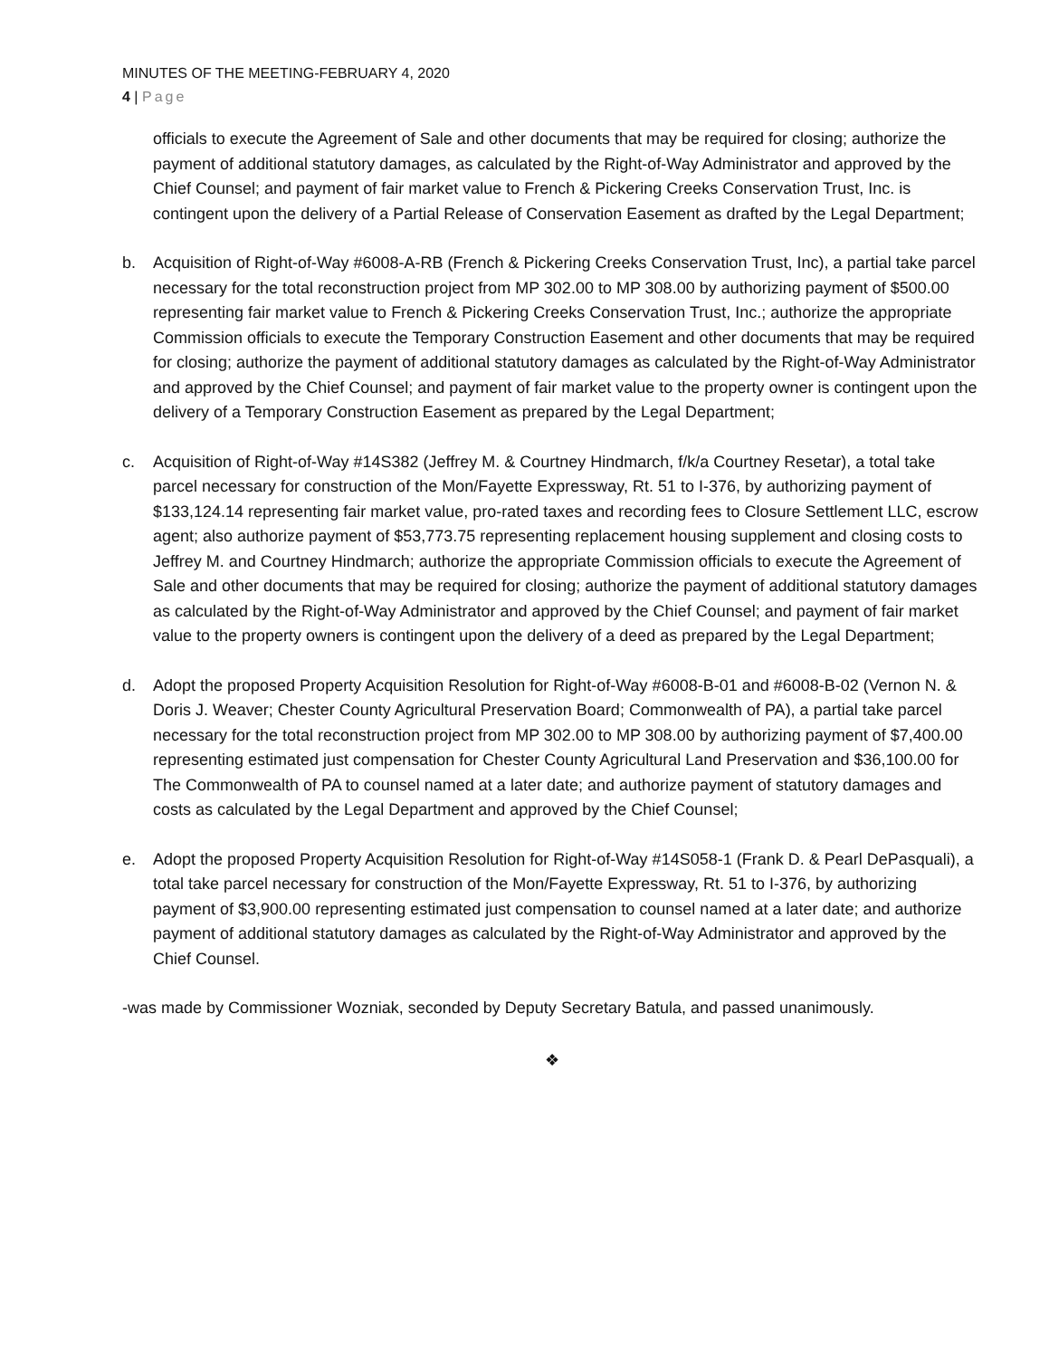MINUTES OF THE MEETING-FEBRUARY 4, 2020
4 | Page
officials to execute the Agreement of Sale and other documents that may be required for closing; authorize the payment of additional statutory damages, as calculated by the Right-of-Way Administrator and approved by the Chief Counsel; and payment of fair market value to French & Pickering Creeks Conservation Trust, Inc. is contingent upon the delivery of a Partial Release of Conservation Easement as drafted by the Legal Department;
b. Acquisition of Right-of-Way #6008-A-RB (French & Pickering Creeks Conservation Trust, Inc), a partial take parcel necessary for the total reconstruction project from MP 302.00 to MP 308.00 by authorizing payment of $500.00 representing fair market value to French & Pickering Creeks Conservation Trust, Inc.; authorize the appropriate Commission officials to execute the Temporary Construction Easement and other documents that may be required for closing; authorize the payment of additional statutory damages as calculated by the Right-of-Way Administrator and approved by the Chief Counsel; and payment of fair market value to the property owner is contingent upon the delivery of a Temporary Construction Easement as prepared by the Legal Department;
c. Acquisition of Right-of-Way #14S382 (Jeffrey M. & Courtney Hindmarch, f/k/a Courtney Resetar), a total take parcel necessary for construction of the Mon/Fayette Expressway, Rt. 51 to I-376, by authorizing payment of $133,124.14 representing fair market value, pro-rated taxes and recording fees to Closure Settlement LLC, escrow agent; also authorize payment of $53,773.75 representing replacement housing supplement and closing costs to Jeffrey M. and Courtney Hindmarch; authorize the appropriate Commission officials to execute the Agreement of Sale and other documents that may be required for closing; authorize the payment of additional statutory damages as calculated by the Right-of-Way Administrator and approved by the Chief Counsel; and payment of fair market value to the property owners is contingent upon the delivery of a deed as prepared by the Legal Department;
d. Adopt the proposed Property Acquisition Resolution for Right-of-Way #6008-B-01 and #6008-B-02 (Vernon N. & Doris J. Weaver; Chester County Agricultural Preservation Board; Commonwealth of PA), a partial take parcel necessary for the total reconstruction project from MP 302.00 to MP 308.00 by authorizing payment of $7,400.00 representing estimated just compensation for Chester County Agricultural Land Preservation and $36,100.00 for The Commonwealth of PA to counsel named at a later date; and authorize payment of statutory damages and costs as calculated by the Legal Department and approved by the Chief Counsel;
e. Adopt the proposed Property Acquisition Resolution for Right-of-Way #14S058-1 (Frank D. & Pearl DePasquali), a total take parcel necessary for construction of the Mon/Fayette Expressway, Rt. 51 to I-376, by authorizing payment of $3,900.00 representing estimated just compensation to counsel named at a later date; and authorize payment of additional statutory damages as calculated by the Right-of-Way Administrator and approved by the Chief Counsel.
-was made by Commissioner Wozniak, seconded by Deputy Secretary Batula, and passed unanimously.
❖